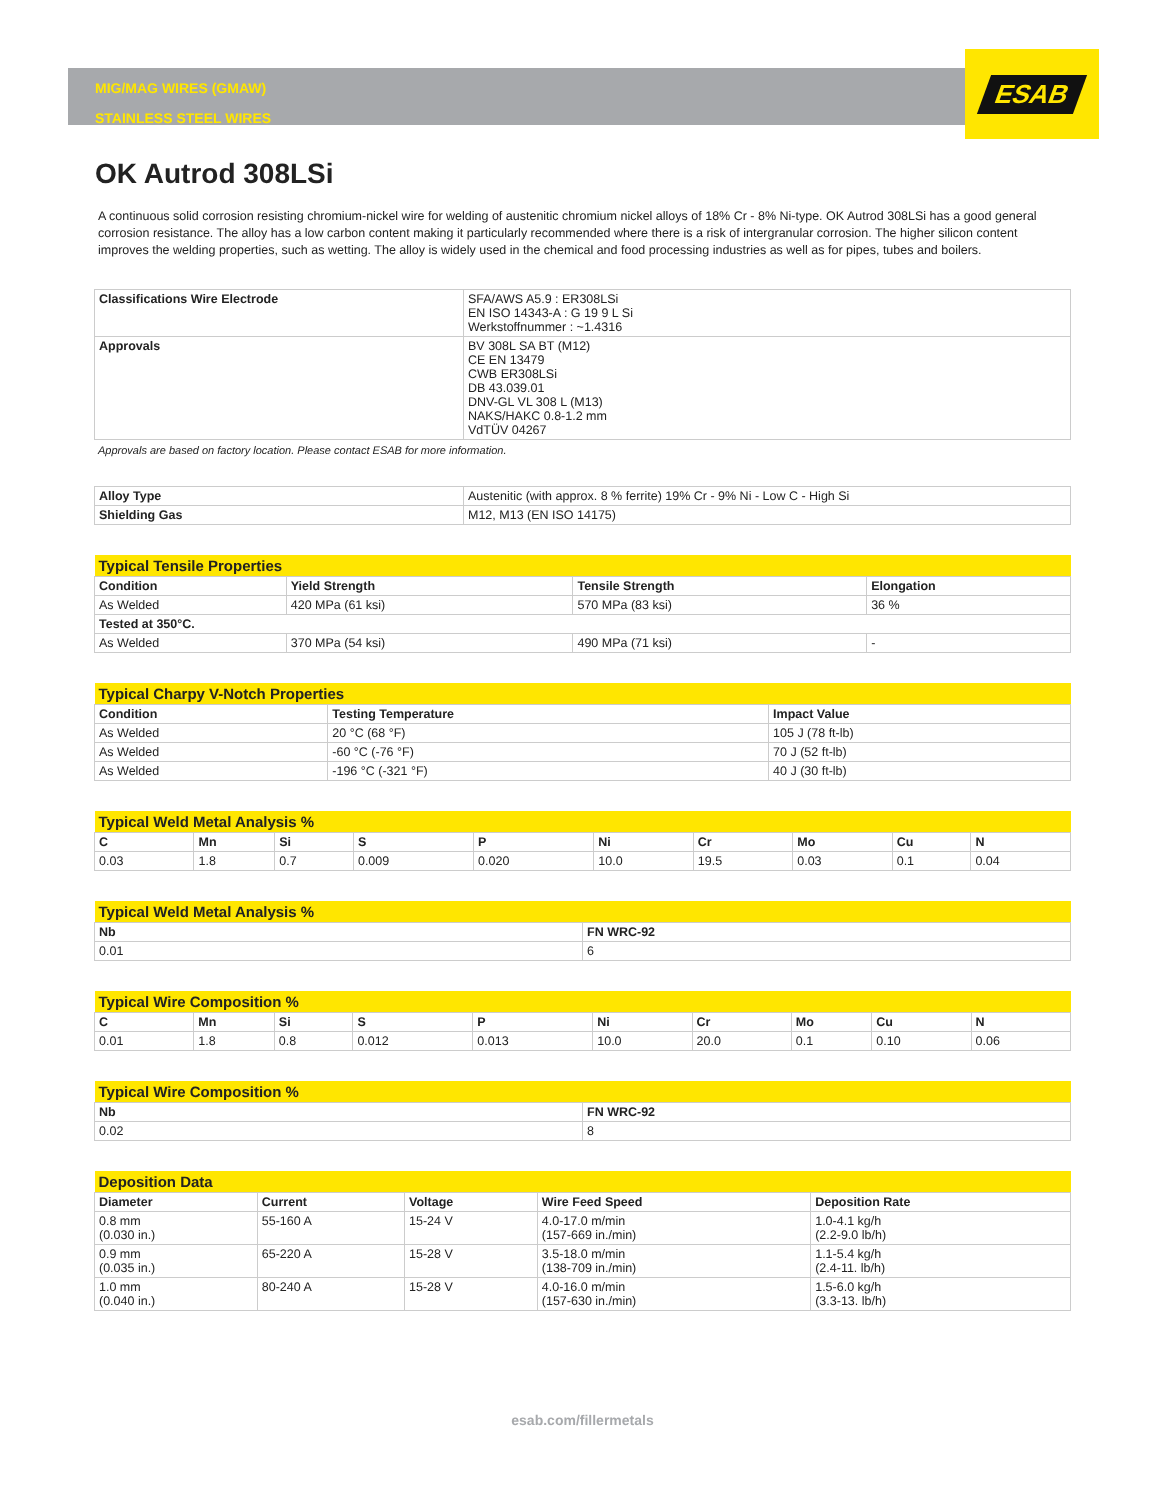ESAB
MIG/MAG WIRES (GMAW)
STAINLESS STEEL WIRES
OK Autrod 308LSi
A continuous solid corrosion resisting chromium-nickel wire for welding of austenitic chromium nickel alloys of 18% Cr - 8% Ni-type. OK Autrod 308LSi has a good general corrosion resistance. The alloy has a low carbon content making it particularly recommended where there is a risk of intergranular corrosion. The higher silicon content improves the welding properties, such as wetting. The alloy is widely used in the chemical and food processing industries as well as for pipes, tubes and boilers.
| Classifications Wire Electrode | SFA/AWS A5.9 : ER308LSi EN ISO 14343-A : G 19 9 L Si Werkstoffnummer : ~1.4316 |
| Approvals | BV 308L SA BT (M12) CE EN 13479 CWB ER308LSi DB 43.039.01 DNV-GL VL 308 L (M13) NAKS/HAKC 0.8-1.2 mm VdTÜV 04267 |
Approvals are based on factory location. Please contact ESAB for more information.
| Alloy Type | Austenitic (with approx. 8 % ferrite) 19% Cr - 9% Ni - Low C - High Si |
| Shielding Gas | M12, M13 (EN ISO 14175) |
| Typical Tensile Properties | | | |
| Condition | Yield Strength | Tensile Strength | Elongation |
| As Welded | 420 MPa (61 ksi) | 570 MPa (83 ksi) | 36 % |
| Tested at 350°C. | | | |
| As Welded | 370 MPa (54 ksi) | 490 MPa (71 ksi) | - |
| Typical Charpy V-Notch Properties | | |
| Condition | Testing Temperature | Impact Value |
| As Welded | 20 °C (68 °F) | 105 J (78 ft-lb) |
| As Welded | -60 °C (-76 °F) | 70 J (52 ft-lb) |
| As Welded | -196 °C (-321 °F) | 40 J (30 ft-lb) |
| Typical Weld Metal Analysis % | | | | | | | | | |
| C | Mn | Si | S | P | Ni | Cr | Mo | Cu | N |
| 0.03 | 1.8 | 0.7 | 0.009 | 0.020 | 10.0 | 19.5 | 0.03 | 0.1 | 0.04 |
| Typical Weld Metal Analysis % | |
| Nb | FN WRC-92 |
| 0.01 | 6 |
| Typical Wire Composition % | | | | | | | | | |
| C | Mn | Si | S | P | Ni | Cr | Mo | Cu | N |
| 0.01 | 1.8 | 0.8 | 0.012 | 0.013 | 10.0 | 20.0 | 0.1 | 0.10 | 0.06 |
| Typical Wire Composition % | |
| Nb | FN WRC-92 |
| 0.02 | 8 |
| Deposition Data | | | | |
| Diameter | Current | Voltage | Wire Feed Speed | Deposition Rate |
| 0.8 mm (0.030 in.) | 55-160 A | 15-24 V | 4.0-17.0 m/min (157-669 in./min) | 1.0-4.1 kg/h (2.2-9.0 lb/h) |
| 0.9 mm (0.035 in.) | 65-220 A | 15-28 V | 3.5-18.0 m/min (138-709 in./min) | 1.1-5.4 kg/h (2.4-11. lb/h) |
| 1.0 mm (0.040 in.) | 80-240 A | 15-28 V | 4.0-16.0 m/min (157-630 in./min) | 1.5-6.0 kg/h (3.3-13. lb/h) |
esab.com/fillermetals